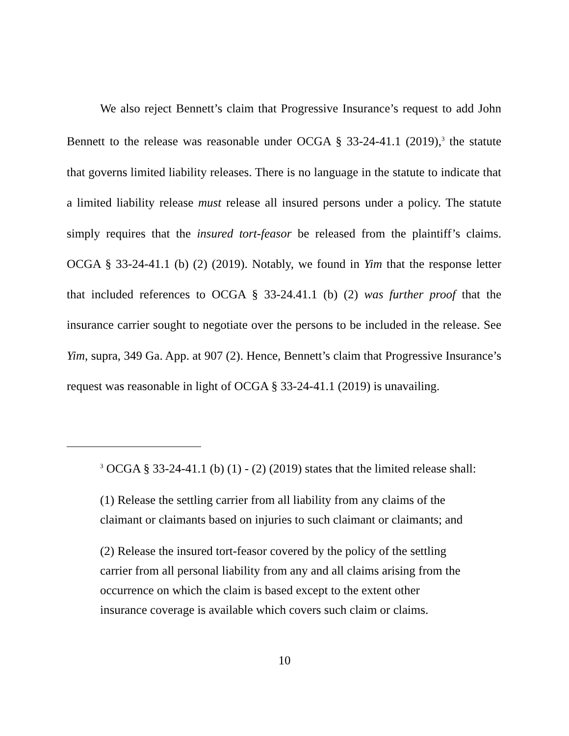We also reject Bennett’s claim that Progressive Insurance’s request to add John Bennett to the release was reasonable under OCGA § 33-24-41.1 (2019),<sup>3</sup> the statute that governs limited liability releases. There is no language in the statute to indicate that a limited liability release must release all insured persons under a policy. The statute simply requires that the insured tort-feasor be released from the plaintiff’s claims. OCGA § 33-24-41.1 (b) (2) (2019). Notably, we found in Yim that the response letter that included references to OCGA § 33-24.41.1 (b) (2) was further proof that the insurance carrier sought to negotiate over the persons to be included in the release. See Yim, supra, 349 Ga. App. at 907 (2). Hence, Bennett’s claim that Progressive Insurance’s request was reasonable in light of OCGA § 33-24-41.1 (2019) is unavailing.
<sup>3</sup> OCGA § 33-24-41.1 (b) (1) - (2) (2019) states that the limited release shall:
(1) Release the settling carrier from all liability from any claims of the claimant or claimants based on injuries to such claimant or claimants; and
(2) Release the insured tort-feasor covered by the policy of the settling carrier from all personal liability from any and all claims arising from the occurrence on which the claim is based except to the extent other insurance coverage is available which covers such claim or claims.
10